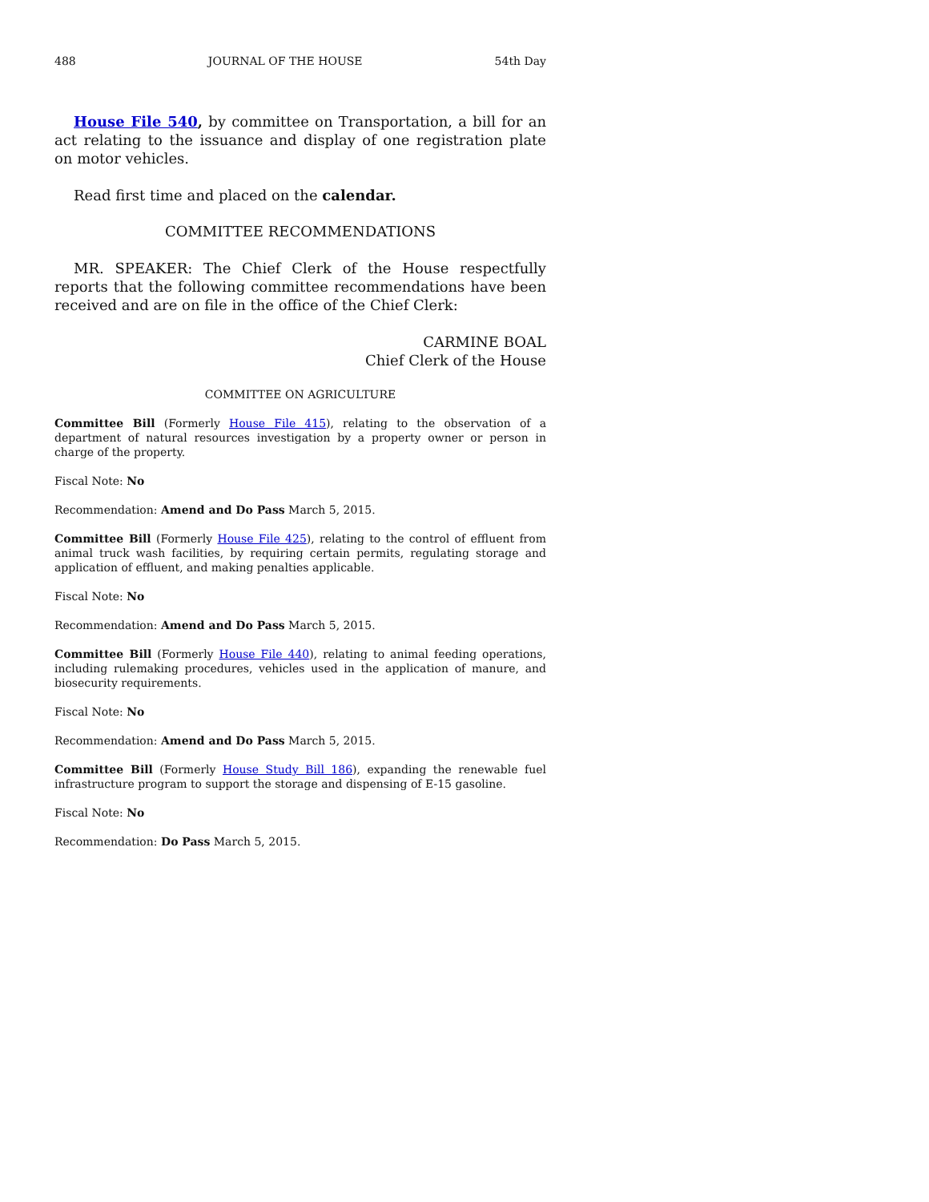488 JOURNAL OF THE HOUSE 54th Day
House File 540, by committee on Transportation, a bill for an act relating to the issuance and display of one registration plate on motor vehicles.
Read first time and placed on the calendar.
COMMITTEE RECOMMENDATIONS
MR. SPEAKER: The Chief Clerk of the House respectfully reports that the following committee recommendations have been received and are on file in the office of the Chief Clerk:
CARMINE BOAL
Chief Clerk of the House
COMMITTEE ON AGRICULTURE
Committee Bill (Formerly House File 415), relating to the observation of a department of natural resources investigation by a property owner or person in charge of the property.
Fiscal Note: No
Recommendation: Amend and Do Pass March 5, 2015.
Committee Bill (Formerly House File 425), relating to the control of effluent from animal truck wash facilities, by requiring certain permits, regulating storage and application of effluent, and making penalties applicable.
Fiscal Note: No
Recommendation: Amend and Do Pass March 5, 2015.
Committee Bill (Formerly House File 440), relating to animal feeding operations, including rulemaking procedures, vehicles used in the application of manure, and biosecurity requirements.
Fiscal Note: No
Recommendation: Amend and Do Pass March 5, 2015.
Committee Bill (Formerly House Study Bill 186), expanding the renewable fuel infrastructure program to support the storage and dispensing of E-15 gasoline.
Fiscal Note: No
Recommendation: Do Pass March 5, 2015.